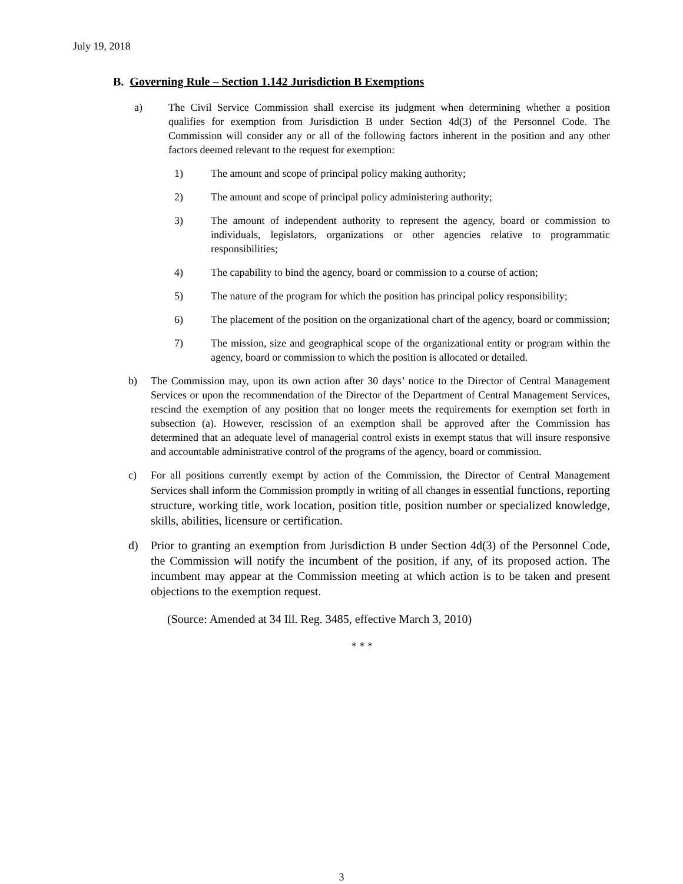July 19, 2018
B. Governing Rule – Section 1.142 Jurisdiction B Exemptions
a) The Civil Service Commission shall exercise its judgment when determining whether a position qualifies for exemption from Jurisdiction B under Section 4d(3) of the Personnel Code. The Commission will consider any or all of the following factors inherent in the position and any other factors deemed relevant to the request for exemption:
1) The amount and scope of principal policy making authority;
2) The amount and scope of principal policy administering authority;
3) The amount of independent authority to represent the agency, board or commission to individuals, legislators, organizations or other agencies relative to programmatic responsibilities;
4) The capability to bind the agency, board or commission to a course of action;
5) The nature of the program for which the position has principal policy responsibility;
6) The placement of the position on the organizational chart of the agency, board or commission;
7) The mission, size and geographical scope of the organizational entity or program within the agency, board or commission to which the position is allocated or detailed.
b) The Commission may, upon its own action after 30 days’ notice to the Director of Central Management Services or upon the recommendation of the Director of the Department of Central Management Services, rescind the exemption of any position that no longer meets the requirements for exemption set forth in subsection (a). However, rescission of an exemption shall be approved after the Commission has determined that an adequate level of managerial control exists in exempt status that will insure responsive and accountable administrative control of the programs of the agency, board or commission.
c) For all positions currently exempt by action of the Commission, the Director of Central Management Services shall inform the Commission promptly in writing of all changes in essential functions, reporting structure, working title, work location, position title, position number or specialized knowledge, skills, abilities, licensure or certification.
d) Prior to granting an exemption from Jurisdiction B under Section 4d(3) of the Personnel Code, the Commission will notify the incumbent of the position, if any, of its proposed action. The incumbent may appear at the Commission meeting at which action is to be taken and present objections to the exemption request.
(Source: Amended at 34 Ill. Reg. 3485, effective March 3, 2010)
* * *
3